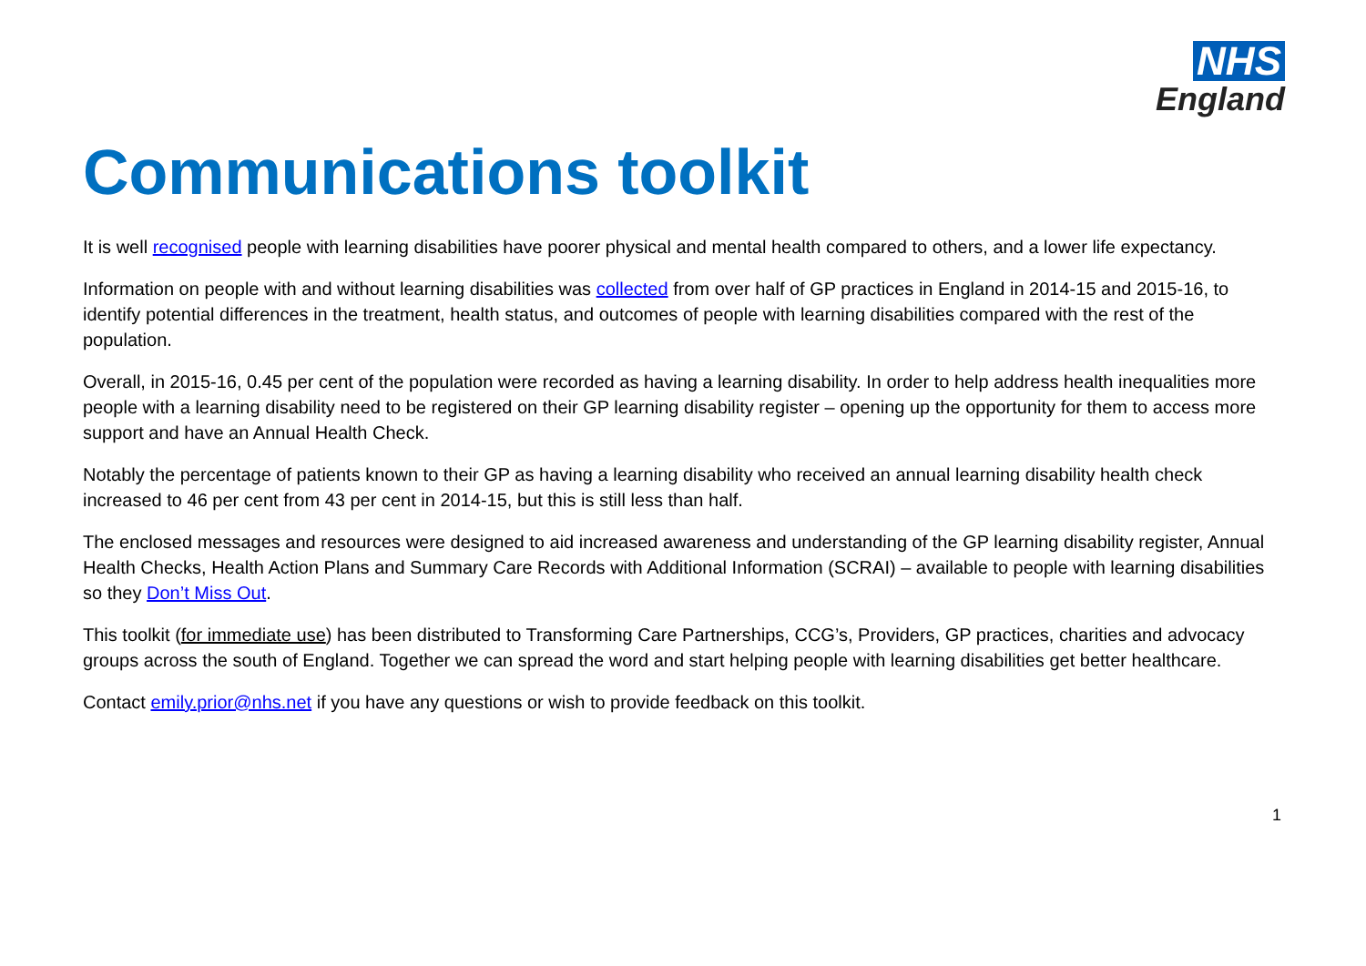NHS
England
Communications toolkit
It is well recognised people with learning disabilities have poorer physical and mental health compared to others, and a lower life expectancy.
Information on people with and without learning disabilities was collected from over half of GP practices in England in 2014-15 and 2015-16, to identify potential differences in the treatment, health status, and outcomes of people with learning disabilities compared with the rest of the population.
Overall, in 2015-16, 0.45 per cent of the population were recorded as having a learning disability. In order to help address health inequalities more people with a learning disability need to be registered on their GP learning disability register – opening up the opportunity for them to access more support and have an Annual Health Check.
Notably the percentage of patients known to their GP as having a learning disability who received an annual learning disability health check increased to 46 per cent from 43 per cent in 2014-15, but this is still less than half.
The enclosed messages and resources were designed to aid increased awareness and understanding of the GP learning disability register, Annual Health Checks, Health Action Plans and Summary Care Records with Additional Information (SCRAI) – available to people with learning disabilities so they Don’t Miss Out.
This toolkit (for immediate use) has been distributed to Transforming Care Partnerships, CCG’s, Providers, GP practices, charities and advocacy groups across the south of England. Together we can spread the word and start helping people with learning disabilities get better healthcare.
Contact emily.prior@nhs.net if you have any questions or wish to provide feedback on this toolkit.
1